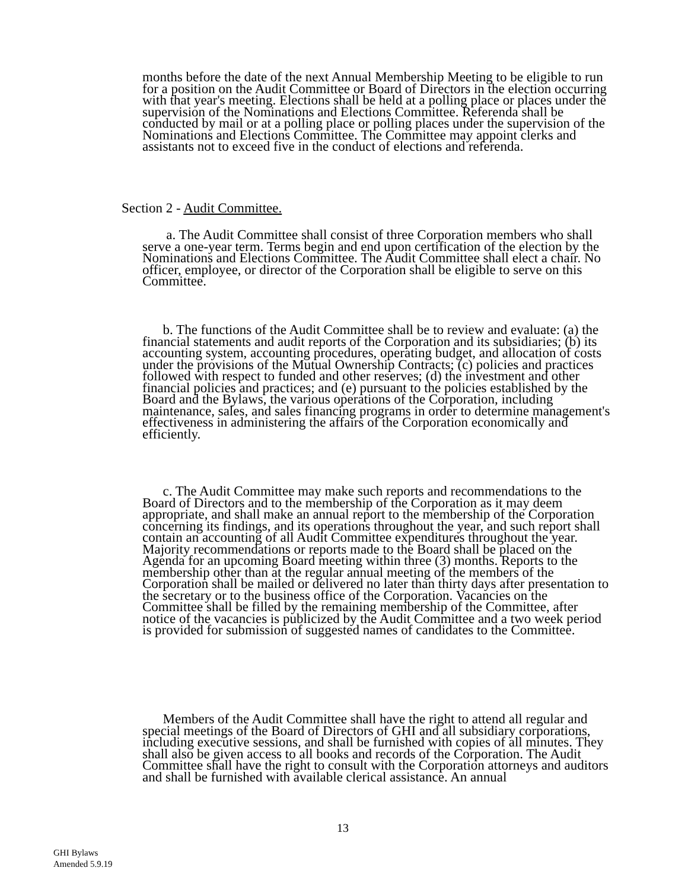months before the date of the next Annual Membership Meeting to be eligible to run for a position on the Audit Committee or Board of Directors in the election occurring with that year's meeting. Elections shall be held at a polling place or places under the supervision of the Nominations and Elections Committee. Referenda shall be conducted by mail or at a polling place or polling places under the supervision of the Nominations and Elections Committee. The Committee may appoint clerks and assistants not to exceed five in the conduct of elections and referenda.
Section 2 - Audit Committee.
a. The Audit Committee shall consist of three Corporation members who shall serve a one-year term. Terms begin and end upon certification of the election by the Nominations and Elections Committee. The Audit Committee shall elect a chair. No officer, employee, or director of the Corporation shall be eligible to serve on this Committee.
b. The functions of the Audit Committee shall be to review and evaluate: (a) the financial statements and audit reports of the Corporation and its subsidiaries; (b) its accounting system, accounting procedures, operating budget, and allocation of costs under the provisions of the Mutual Ownership Contracts; (c) policies and practices followed with respect to funded and other reserves; (d) the investment and other financial policies and practices; and (e) pursuant to the policies established by the Board and the Bylaws, the various operations of the Corporation, including maintenance, sales, and sales financing programs in order to determine management's effectiveness in administering the affairs of the Corporation economically and efficiently.
c. The Audit Committee may make such reports and recommendations to the Board of Directors and to the membership of the Corporation as it may deem appropriate, and shall make an annual report to the membership of the Corporation concerning its findings, and its operations throughout the year, and such report shall contain an accounting of all Audit Committee expenditures throughout the year. Majority recommendations or reports made to the Board shall be placed on the Agenda for an upcoming Board meeting within three (3) months. Reports to the membership other than at the regular annual meeting of the members of the Corporation shall be mailed or delivered no later than thirty days after presentation to the secretary or to the business office of the Corporation. Vacancies on the Committee shall be filled by the remaining membership of the Committee, after notice of the vacancies is publicized by the Audit Committee and a two week period is provided for submission of suggested names of candidates to the Committee.
Members of the Audit Committee shall have the right to attend all regular and special meetings of the Board of Directors of GHI and all subsidiary corporations, including executive sessions, and shall be furnished with copies of all minutes. They shall also be given access to all books and records of the Corporation. The Audit Committee shall have the right to consult with the Corporation attorneys and auditors and shall be furnished with available clerical assistance. An annual
13
GHI Bylaws
Amended 5.9.19